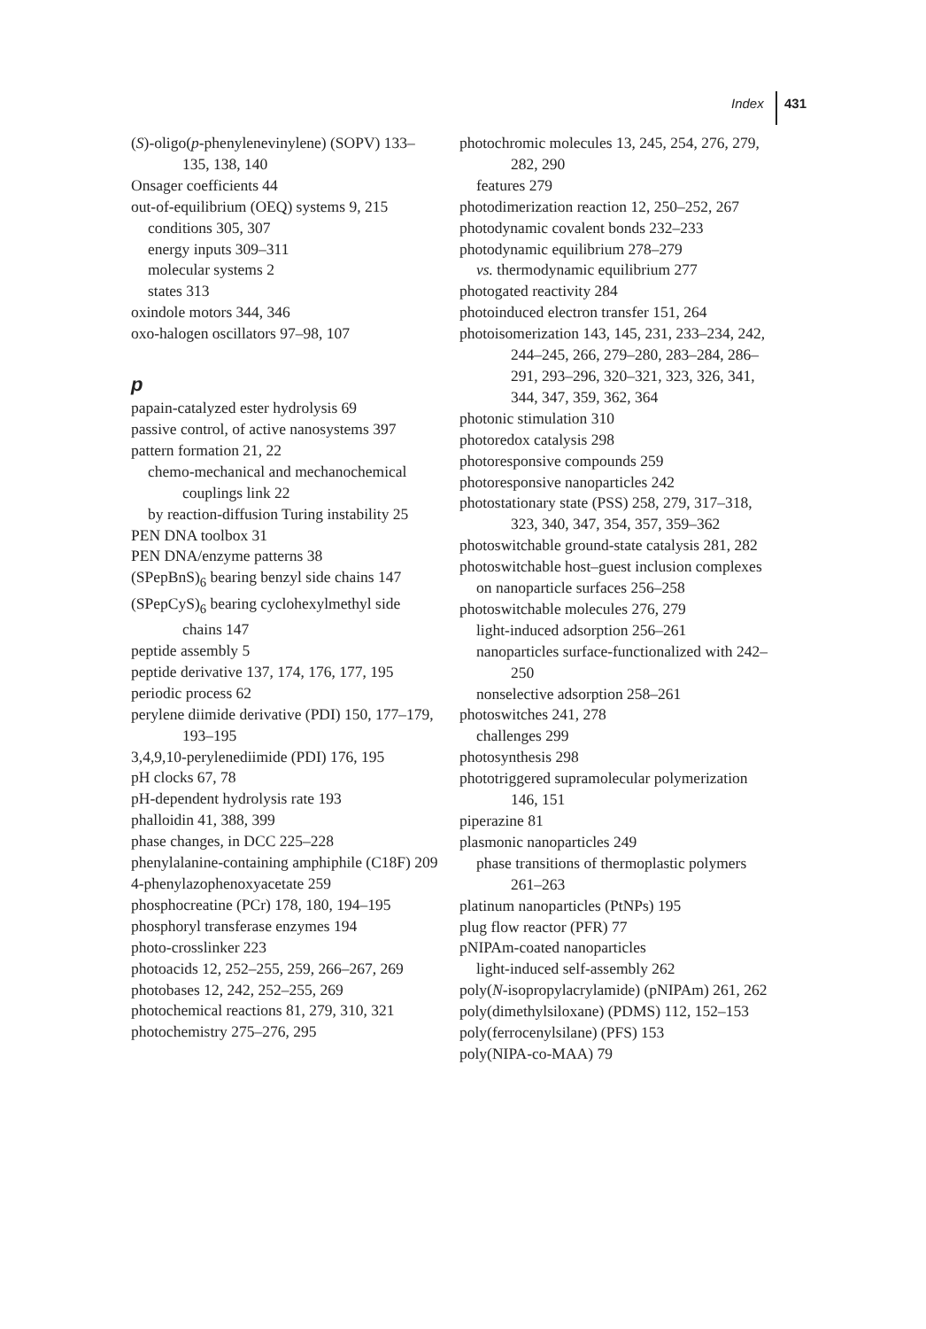Index 431
(S)-oligo(p-phenylenevinylene) (SOPV) 133–135, 138, 140
Onsager coefficients 44
out-of-equilibrium (OEQ) systems 9, 215
conditions 305, 307
energy inputs 309–311
molecular systems 2
states 313
oxindole motors 344, 346
oxo-halogen oscillators 97–98, 107
p
papain-catalyzed ester hydrolysis 69
passive control, of active nanosystems 397
pattern formation 21, 22
chemo-mechanical and mechanochemical couplings link 22
by reaction-diffusion Turing instability 25
PEN DNA toolbox 31
PEN DNA/enzyme patterns 38
(SPepBnS)<sub>6</sub> bearing benzyl side chains 147
(SPepCyS)<sub>6</sub> bearing cyclohexylmethyl side chains 147
peptide assembly 5
peptide derivative 137, 174, 176, 177, 195
periodic process 62
perylene diimide derivative (PDI) 150, 177–179, 193–195
3,4,9,10-perylenediimide (PDI) 176, 195
pH clocks 67, 78
pH-dependent hydrolysis rate 193
phalloidin 41, 388, 399
phase changes, in DCC 225–228
phenylalanine-containing amphiphile (C18F) 209
4-phenylazophenoxyacetate 259
phosphocreatine (PCr) 178, 180, 194–195
phosphoryl transferase enzymes 194
photo-crosslinker 223
photoacids 12, 252–255, 259, 266–267, 269
photobases 12, 242, 252–255, 269
photochemical reactions 81, 279, 310, 321
photochemistry 275–276, 295
photochromic molecules 13, 245, 254, 276, 279, 282, 290
features 279
photodimerization reaction 12, 250–252, 267
photodynamic covalent bonds 232–233
photodynamic equilibrium 278–279
vs. thermodynamic equilibrium 277
photogated reactivity 284
photoinduced electron transfer 151, 264
photoisomerization 143, 145, 231, 233–234, 242, 244–245, 266, 279–280, 283–284, 286–291, 293–296, 320–321, 323, 326, 341, 344, 347, 359, 362, 364
photonic stimulation 310
photoredox catalysis 298
photoresponsive compounds 259
photoresponsive nanoparticles 242
photostationary state (PSS) 258, 279, 317–318, 323, 340, 347, 354, 357, 359–362
photoswitchable ground-state catalysis 281, 282
photoswitchable host–guest inclusion complexes
on nanoparticle surfaces 256–258
photoswitchable molecules 276, 279
light-induced adsorption 256–261
nanoparticles surface-functionalized with 242–250
nonselective adsorption 258–261
photoswitches 241, 278
challenges 299
photosynthesis 298
phototriggered supramolecular polymerization 146, 151
piperazine 81
plasmonic nanoparticles 249
phase transitions of thermoplastic polymers 261–263
platinum nanoparticles (PtNPs) 195
plug flow reactor (PFR) 77
pNIPAm-coated nanoparticles
light-induced self-assembly 262
poly(N-isopropylacrylamide) (pNIPAm) 261, 262
poly(dimethylsiloxane) (PDMS) 112, 152–153
poly(ferrocenylsilane) (PFS) 153
poly(NIPA-co-MAA) 79